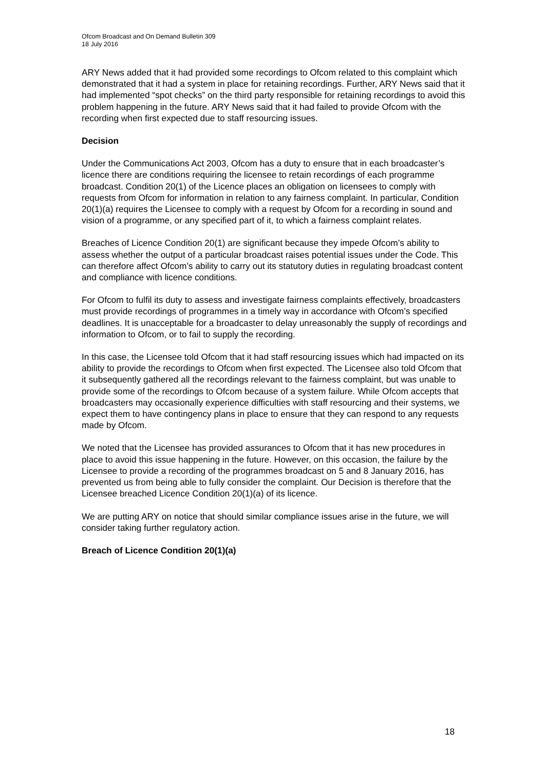Ofcom Broadcast and On Demand Bulletin 309
18 July 2016
ARY News added that it had provided some recordings to Ofcom related to this complaint which demonstrated that it had a system in place for retaining recordings. Further, ARY News said that it had implemented “spot checks” on the third party responsible for retaining recordings to avoid this problem happening in the future. ARY News said that it had failed to provide Ofcom with the recording when first expected due to staff resourcing issues.
Decision
Under the Communications Act 2003, Ofcom has a duty to ensure that in each broadcaster’s licence there are conditions requiring the licensee to retain recordings of each programme broadcast. Condition 20(1) of the Licence places an obligation on licensees to comply with requests from Ofcom for information in relation to any fairness complaint. In particular, Condition 20(1)(a) requires the Licensee to comply with a request by Ofcom for a recording in sound and vision of a programme, or any specified part of it, to which a fairness complaint relates.
Breaches of Licence Condition 20(1) are significant because they impede Ofcom’s ability to assess whether the output of a particular broadcast raises potential issues under the Code. This can therefore affect Ofcom’s ability to carry out its statutory duties in regulating broadcast content and compliance with licence conditions.
For Ofcom to fulfil its duty to assess and investigate fairness complaints effectively, broadcasters must provide recordings of programmes in a timely way in accordance with Ofcom’s specified deadlines. It is unacceptable for a broadcaster to delay unreasonably the supply of recordings and information to Ofcom, or to fail to supply the recording.
In this case, the Licensee told Ofcom that it had staff resourcing issues which had impacted on its ability to provide the recordings to Ofcom when first expected. The Licensee also told Ofcom that it subsequently gathered all the recordings relevant to the fairness complaint, but was unable to provide some of the recordings to Ofcom because of a system failure. While Ofcom accepts that broadcasters may occasionally experience difficulties with staff resourcing and their systems, we expect them to have contingency plans in place to ensure that they can respond to any requests made by Ofcom.
We noted that the Licensee has provided assurances to Ofcom that it has new procedures in place to avoid this issue happening in the future. However, on this occasion, the failure by the Licensee to provide a recording of the programmes broadcast on 5 and 8 January 2016, has prevented us from being able to fully consider the complaint. Our Decision is therefore that the Licensee breached Licence Condition 20(1)(a) of its licence.
We are putting ARY on notice that should similar compliance issues arise in the future, we will consider taking further regulatory action.
Breach of Licence Condition 20(1)(a)
18